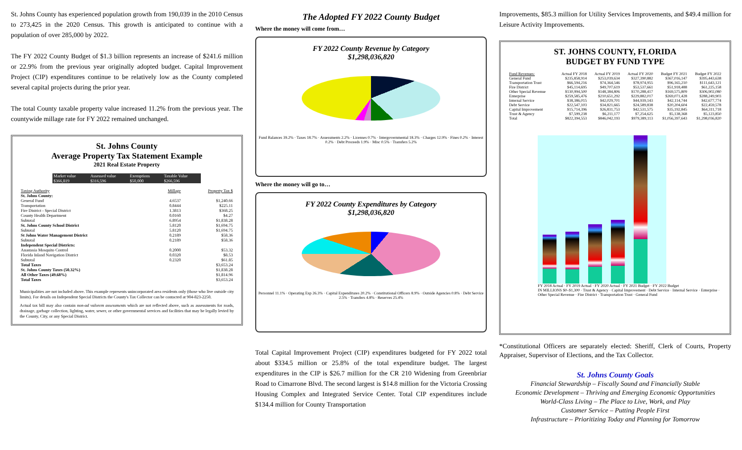St. Johns County has experienced population growth from 190,039 in the 2010 Census to 273,425 in the 2020 Census. This growth is anticipated to continue with a population of over 285,000 by 2022.
The FY 2022 County Budget of $1.3 billion represents an increase of $241.6 million or 22.9% from the previous year originally adopted budget. Capital Improvement Project (CIP) expenditures continue to be relatively low as the County completed several capital projects during the prior year.
The total County taxable property value increased 11.2% from the previous year. The countywide millage rate for FY 2022 remained unchanged.
St. Johns County
Average Property Tax Statement Example
2021 Real Estate Property
| Market value $366,819 | Assessed value $316,596 | Exemptions $50,000 | Taxable Value $266,596 |
| Taxing Authority | Millage | Property Tax $ |
| --- | --- | --- |
| St. Johns County: | | |
| General Fund | 4.6537 | $1,240.66 |
| Transportation | 0.8444 | $225.11 |
| Fire District - Special District | 1.3813 | $368.25 |
| County Health Department | 0.0160 | $4.27 |
| Subtotal | 6.8954 | $1,838.28 |
| St. Johns County School District | 5.8120 | $1,694.75 |
| Subtotal | 5.8120 | $1,694.75 |
| St Johns Water Management District | 0.2189 | $58.36 |
| Subtotal | 0.2189 | $58.36 |
| Independent Special Districts: | | |
| Anastasia Mosquito Control | 0.2000 | $53.32 |
| Florida Inland Navigation District | 0.0320 | $8.53 |
| Subtotal | 0.2320 | $61.85 |
| Total Taxes | | $3,653.24 |
| St. Johns County Taxes (50.32%) | | $1,838.28 |
| All Other Taxes (49.68%) | | $1,814.96 |
| Total Taxes | | $3,653.24 |
Municipalities are not included above. This example represents unincorporated area residents only (those who live outside city limits). For details on Independent Special Districts the County's Tax Collector can be contacted at 904-823-2250.
Actual tax bill may also contain non-ad valorem assessments which are not reflected above, such as assessments for roads, drainage, garbage collection, lighting, water, sewer, or other governmental services and facilities that may be legally levied by the County, City, or any Special District.
The Adopted FY 2022 County Budget
Where the money will come from…
FY 2022 County Revenue by Category
$1,298,036,820
Fund Balances 39.2% · Taxes 18.7% · Assessments 2.2% · Licenses 0.7% · Intergovernmental 18.3% · Charges 12.9% · Fines 0.2% · Interest 0.2% · Debt Proceeds 1.9% · Misc 0.5% · Transfers 5.2%
Where the money will go to…
FY 2022 County Expenditures by Category
$1,298,036,820
Personnel 11.1% · Operating Exp 26.3% · Capital Expenditures 20.2% · Constitutional Officers 8.9% · Outside Agencies 0.8% · Debt Service 2.5% · Transfers 4.8% · Reserves 25.4%
Total Capital Improvement Project (CIP) expenditures budgeted for FY 2022 total about $334.5 million or 25.8% of the total expenditure budget. The largest expenditures in the CIP is $26.7 million for the CR 210 Widening from Greenbriar Road to Cimarrone Blvd. The second largest is $14.8 million for the Victoria Crossing Housing Complex and Integrated Service Center. Total CIP expenditures include $134.4 million for County Transportation
Improvements, $85.3 million for Utility Services Improvements, and $49.4 million for Leisure Activity Improvements.
ST. JOHNS COUNTY, FLORIDA
BUDGET BY FUND TYPE
| Fund Revenues: | Actual FY 2018 | Actual FY 2019 | Actual FY 2020 | Budget FY 2021 | Budget FY 2022 |
| --- | --- | --- | --- | --- | --- |
| General Fund | $235,858,914 | $253,039,634 | $327,390,882 | $367,016,147 | $395,443,638 |
| Transportation Trust | $66,594,216 | $74,364,546 | $78,974,955 | $96,165,210 | $111,643,121 |
| Fire District | $45,114,695 | $49,707,619 | $53,537,661 | $51,918,488 | $61,225,158 |
| Other Special Revenue | $130,994,500 | $148,384,806 | $170,288,417 | $169,575,809 | $306,902,080 |
| Enterprise | $259,585,476 | $210,651,292 | $229,882,017 | $269,071,428 | $288,249,903 |
| Internal Service | $38,386,015 | $42,029,701 | $44,939,143 | $42,114,744 | $42,677,774 |
| Debt Service | $22,547,103 | $34,821,665 | $24,589,838 | $20,204,604 | $22,459,578 |
| Capital Improvement | $15,714,396 | $26,831,753 | $42,531,575 | $35,192,845 | $64,311,718 |
| Trust & Agency | $7,599,238 | $6,211,177 | $7,254,625 | $5,138,368 | $5,123,850 |
| Total | $822,394,553 | $846,042,193 | $979,389,113 | $1,056,397,643 | $1,298,036,820 |
FY 2018 Actual · FY 2019 Actual · FY 2020 Actual · FY 2021 Budget · FY 2022 Budget
IN MILLIONS $0–$1,300 · Trust & Agency · Capital Improvement · Debt Service · Internal Service · Enterprise · Other Special Revenue · Fire District · Transportation Trust · General Fund
*Constitutional Officers are separately elected: Sheriff, Clerk of Courts, Property Appraiser, Supervisor of Elections, and the Tax Collector.
St. Johns County Goals
Financial Stewardship – Fiscally Sound and Financially Stable
Economic Development – Thriving and Emerging Economic Opportunities
World-Class Living – The Place to Live, Work, and Play
Customer Service – Putting People First
Infrastructure – Prioritizing Today and Planning for Tomorrow